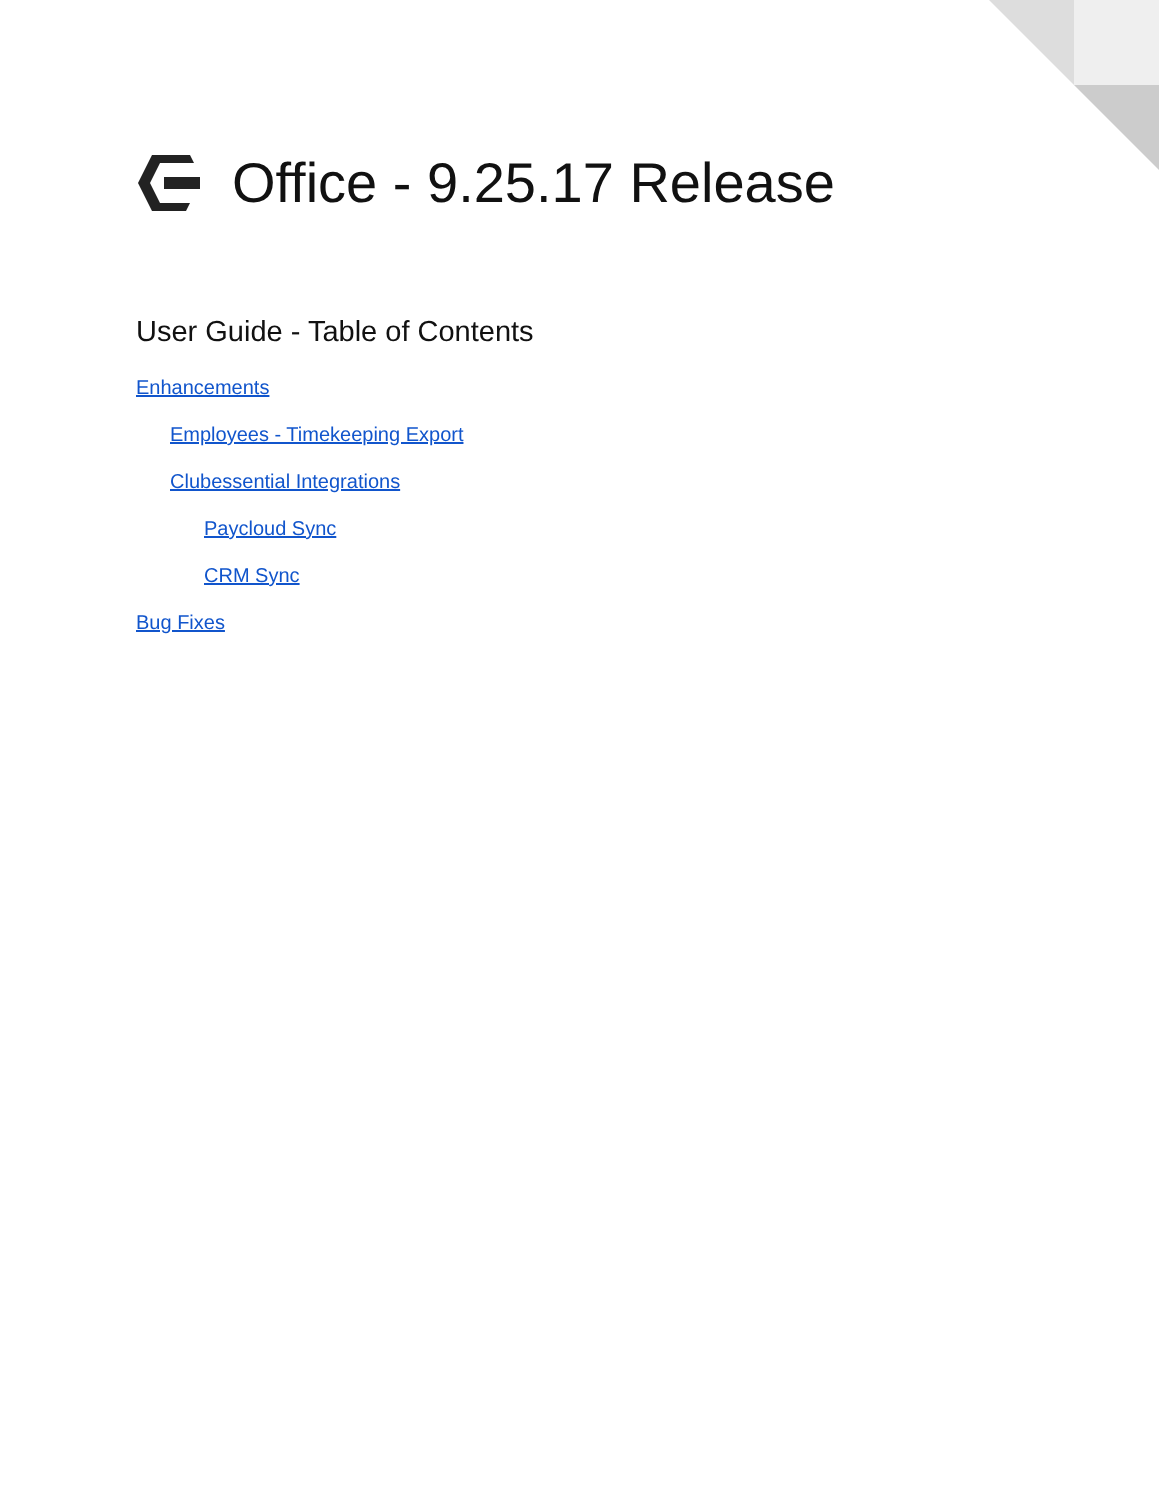Office - 9.25.17 Release
User Guide - Table of Contents
Enhancements
Employees - Timekeeping Export
Clubessential Integrations
Paycloud Sync
CRM Sync
Bug Fixes